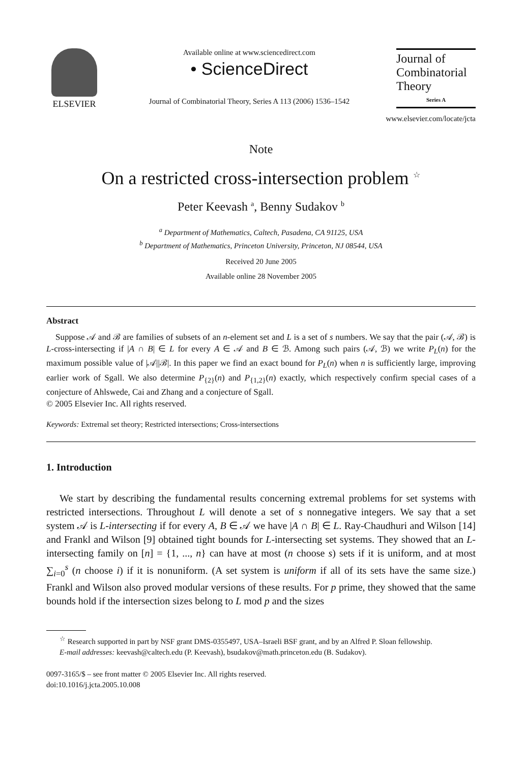ELSEVIER
Available online at www.sciencedirect.com
• ScienceDirect
Journal of Combinatorial Theory, Series A 113 (2006) 1536–1542
Journal of Combinatorial Theory
Series A
www.elsevier.com/locate/jcta
Note
On a restricted cross-intersection problem <sup>☆</sup>
Peter Keevash <sup>a</sup>, Benny Sudakov <sup>b</sup>
<sup>a</sup> Department of Mathematics, Caltech, Pasadena, CA 91125, USA
<sup>b</sup> Department of Mathematics, Princeton University, Princeton, NJ 08544, USA
Received 20 June 2005
Available online 28 November 2005
Abstract
Suppose 𝒜 and ℬ are families of subsets of an n-element set and L is a set of s numbers. We say that the pair (𝒜, ℬ) is L-cross-intersecting if |A ∩ B| ∈ L for every A ∈ 𝒜 and B ∈ ℬ. Among such pairs (𝒜, ℬ) we write P<sub>L</sub>(n) for the maximum possible value of |𝒜||ℬ|. In this paper we find an exact bound for P<sub>L</sub>(n) when n is sufficiently large, improving earlier work of Sgall. We also determine P<sub>{2}</sub>(n) and P<sub>{1,2}</sub>(n) exactly, which respectively confirm special cases of a conjecture of Ahlswede, Cai and Zhang and a conjecture of Sgall.
© 2005 Elsevier Inc. All rights reserved.
Keywords: Extremal set theory; Restricted intersections; Cross-intersections
1. Introduction
We start by describing the fundamental results concerning extremal problems for set systems with restricted intersections. Throughout L will denote a set of s nonnegative integers. We say that a set system 𝒜 is L-intersecting if for every A, B ∈ 𝒜 we have |A ∩ B| ∈ L. Ray-Chaudhuri and Wilson [14] and Frankl and Wilson [9] obtained tight bounds for L-intersecting set systems. They showed that an L-intersecting family on [n] = {1, ..., n} can have at most (n choose s) sets if it is uniform, and at most ∑<sub>i=0</sub><sup>s</sup> (n choose i) if it is nonuniform. (A set system is uniform if all of its sets have the same size.) Frankl and Wilson also proved modular versions of these results. For p prime, they showed that the same bounds hold if the intersection sizes belong to L mod p and the sizes
<sup>☆</sup> Research supported in part by NSF grant DMS-0355497, USA–Israeli BSF grant, and by an Alfred P. Sloan fellowship.
E-mail addresses: keevash@caltech.edu (P. Keevash), bsudakov@math.princeton.edu (B. Sudakov).
0097-3165/$ – see front matter © 2005 Elsevier Inc. All rights reserved.
doi:10.1016/j.jcta.2005.10.008